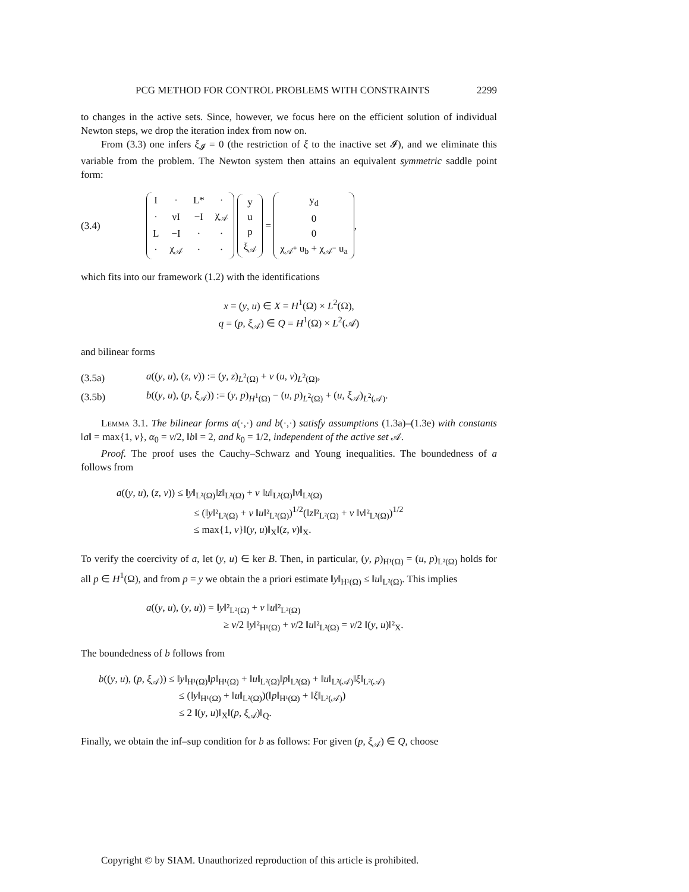PCG METHOD FOR CONTROL PROBLEMS WITH CONSTRAINTS 2299
to changes in the active sets. Since, however, we focus here on the efficient solution of individual Newton steps, we drop the iteration index from now on.
From (3.3) one infers ξ<sub>𝓘</sub> = 0 (the restriction of ξ to the inactive set 𝓘), and we eliminate this variable from the problem. The Newton system then attains an equivalent symmetric saddle point form:
(3.4)
| I | · | L* | · |
| · | νI | −I | χ<sub>𝒜</sub> |
| L | −I | · | · |
| · | χ<sub>𝒜</sub> | · | · |
| y |
| u |
| p |
| ξ<sub>𝒜</sub> |
=
| y<sub>d</sub> |
| 0 |
| 0 |
| χ<sub>𝒜<sup>+</sup></sub> u<sub>b</sub> + χ<sub>𝒜<sup>−</sup></sub> u<sub>a</sub> |
,
which fits into our framework (1.2) with the identifications
x = (y, u) ∈ X = H<sup>1</sup>(Ω) × L<sup>2</sup>(Ω),
q = (p, ξ<sub>𝒜</sub>) ∈ Q = H<sup>1</sup>(Ω) × L<sup>2</sup>(𝒜)
and bilinear forms
(3.5a) a((y, u), (z, v)) := (y, z)<sub>L<sup>2</sup>(Ω)</sub> + ν (u, v)<sub>L<sup>2</sup>(Ω)</sub>,
(3.5b) b((y, u), (p, ξ<sub>𝒜</sub>)) := (y, p)<sub>H<sup>1</sup>(Ω)</sub> − (u, p)<sub>L<sup>2</sup>(Ω)</sub> + (u, ξ<sub>𝒜</sub>)<sub>L<sup>2</sup>(𝒜)</sub>.
Lemma 3.1. The bilinear forms a(·,·) and b(·,·) satisfy assumptions (1.3a)–(1.3e) with constants ‖a‖ = max{1, ν}, α<sub>0</sub> = ν/2, ‖b‖ = 2, and k<sub>0</sub> = 1/2, independent of the active set 𝒜.
Proof. The proof uses the Cauchy–Schwarz and Young inequalities. The boundedness of a follows from
a((y, u), (z, v)) ≤ ‖y‖<sub>L²(Ω)</sub>‖z‖<sub>L²(Ω)</sub> + ν ‖u‖<sub>L²(Ω)</sub>‖v‖<sub>L²(Ω)</sub>
≤ (‖y‖²<sub>L²(Ω)</sub> + ν ‖u‖²<sub>L²(Ω)</sub>)<sup>1/2</sup>(‖z‖²<sub>L²(Ω)</sub> + ν ‖v‖²<sub>L²(Ω)</sub>)<sup>1/2</sup>
≤ max{1, ν}‖(y, u)‖<sub>X</sub>‖(z, v)‖<sub>X</sub>.
To verify the coercivity of a, let (y, u) ∈ ker B. Then, in particular, (y, p)<sub>H¹(Ω)</sub> = (u, p)<sub>L²(Ω)</sub> holds for all p ∈ H<sup>1</sup>(Ω), and from p = y we obtain the a priori estimate ‖y‖<sub>H¹(Ω)</sub> ≤ ‖u‖<sub>L²(Ω)</sub>. This implies
a((y, u), (y, u)) = ‖y‖²<sub>L²(Ω)</sub> + ν ‖u‖²<sub>L²(Ω)</sub>
≥ ν/2 ‖y‖²<sub>H¹(Ω)</sub> + ν/2 ‖u‖²<sub>L²(Ω)</sub> = ν/2 ‖(y, u)‖²<sub>X</sub>.
The boundedness of b follows from
b((y, u), (p, ξ<sub>𝒜</sub>)) ≤ ‖y‖<sub>H¹(Ω)</sub>‖p‖<sub>H¹(Ω)</sub> + ‖u‖<sub>L²(Ω)</sub>‖p‖<sub>L²(Ω)</sub> + ‖u‖<sub>L²(𝒜)</sub>‖ξ‖<sub>L²(𝒜)</sub>
≤ (‖y‖<sub>H¹(Ω)</sub> + ‖u‖<sub>L²(Ω)</sub>)(‖p‖<sub>H¹(Ω)</sub> + ‖ξ‖<sub>L²(𝒜)</sub>)
≤ 2 ‖(y, u)‖<sub>X</sub>‖(p, ξ<sub>𝒜</sub>)‖<sub>Q</sub>.
Finally, we obtain the inf–sup condition for b as follows: For given (p, ξ<sub>𝒜</sub>) ∈ Q, choose
Copyright © by SIAM. Unauthorized reproduction of this article is prohibited.